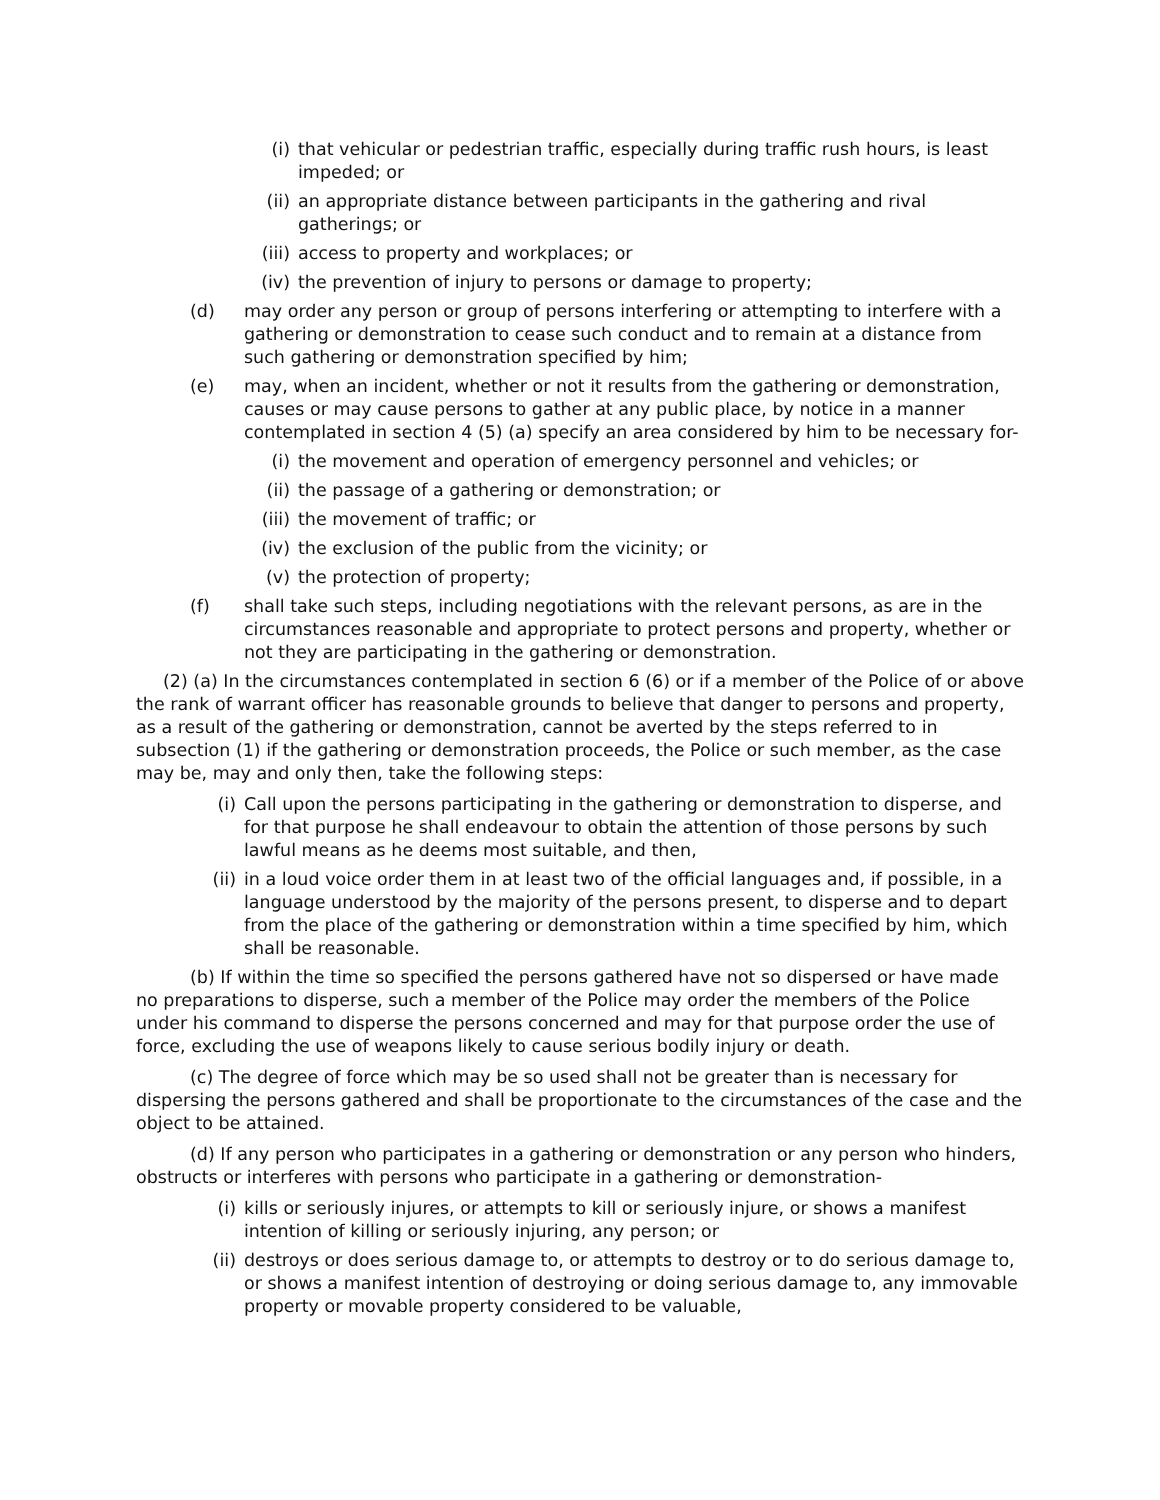(i) that vehicular or pedestrian traffic, especially during traffic rush hours, is least impeded; or
(ii) an appropriate distance between participants in the gathering and rival gatherings; or
(iii) access to property and workplaces; or
(iv) the prevention of injury to persons or damage to property;
(d) may order any person or group of persons interfering or attempting to interfere with a gathering or demonstration to cease such conduct and to remain at a distance from such gathering or demonstration specified by him;
(e) may, when an incident, whether or not it results from the gathering or demonstration, causes or may cause persons to gather at any public place, by notice in a manner contemplated in section 4 (5) (a) specify an area considered by him to be necessary for-
(i) the movement and operation of emergency personnel and vehicles; or
(ii) the passage of a gathering or demonstration; or
(iii) the movement of traffic; or
(iv) the exclusion of the public from the vicinity; or
(v) the protection of property;
(f) shall take such steps, including negotiations with the relevant persons, as are in the circumstances reasonable and appropriate to protect persons and property, whether or not they are participating in the gathering or demonstration.
(2) (a) In the circumstances contemplated in section 6 (6) or if a member of the Police of or above the rank of warrant officer has reasonable grounds to believe that danger to persons and property, as a result of the gathering or demonstration, cannot be averted by the steps referred to in subsection (1) if the gathering or demonstration proceeds, the Police or such member, as the case may be, may and only then, take the following steps:
(i) Call upon the persons participating in the gathering or demonstration to disperse, and for that purpose he shall endeavour to obtain the attention of those persons by such lawful means as he deems most suitable, and then,
(ii) in a loud voice order them in at least two of the official languages and, if possible, in a language understood by the majority of the persons present, to disperse and to depart from the place of the gathering or demonstration within a time specified by him, which shall be reasonable.
(b) If within the time so specified the persons gathered have not so dispersed or have made no preparations to disperse, such a member of the Police may order the members of the Police under his command to disperse the persons concerned and may for that purpose order the use of force, excluding the use of weapons likely to cause serious bodily injury or death.
(c) The degree of force which may be so used shall not be greater than is necessary for dispersing the persons gathered and shall be proportionate to the circumstances of the case and the object to be attained.
(d) If any person who participates in a gathering or demonstration or any person who hinders, obstructs or interferes with persons who participate in a gathering or demonstration-
(i) kills or seriously injures, or attempts to kill or seriously injure, or shows a manifest intention of killing or seriously injuring, any person; or
(ii) destroys or does serious damage to, or attempts to destroy or to do serious damage to, or shows a manifest intention of destroying or doing serious damage to, any immovable property or movable property considered to be valuable,